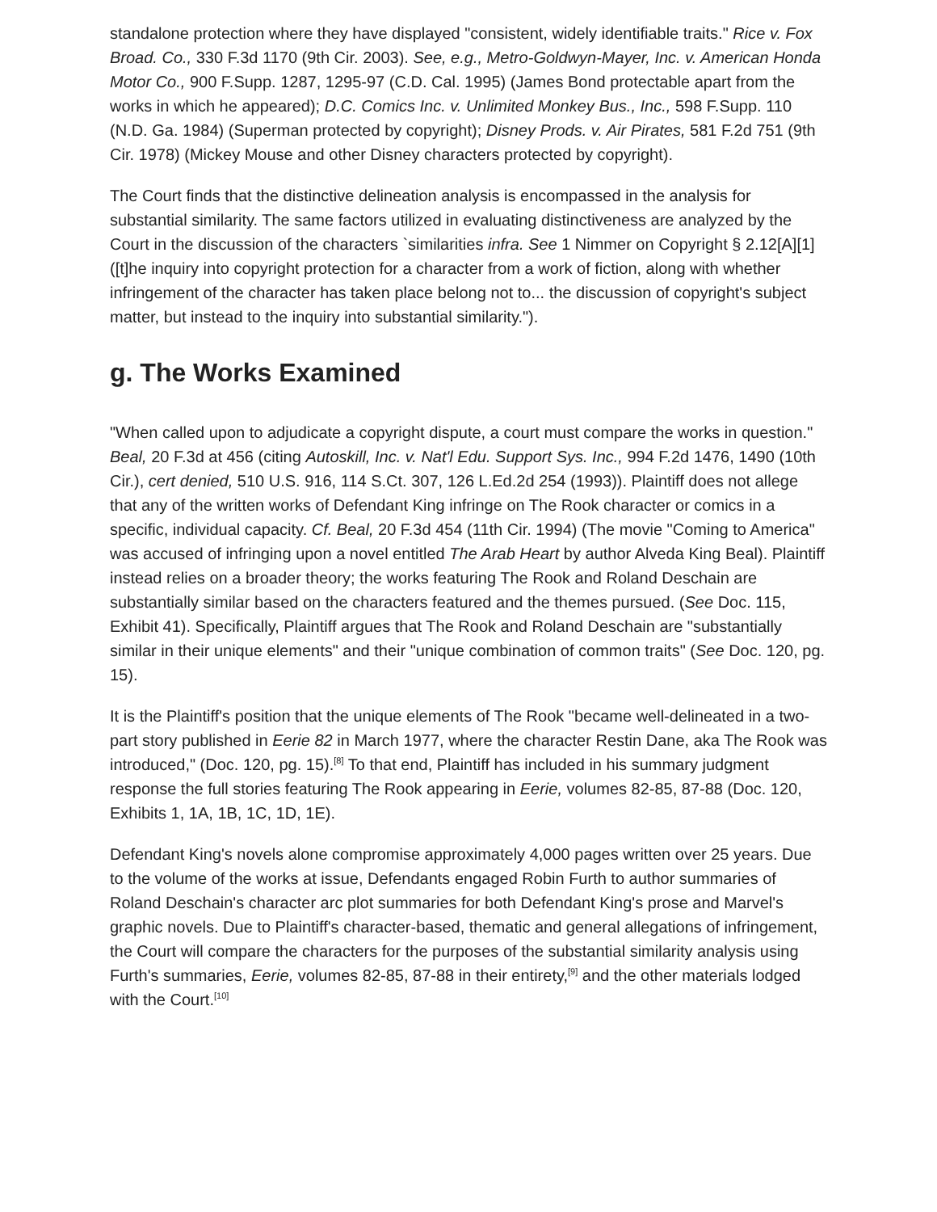standalone protection where they have displayed "consistent, widely identifiable traits." Rice v. Fox Broad. Co., 330 F.3d 1170 (9th Cir. 2003). See, e.g., Metro-Goldwyn-Mayer, Inc. v. American Honda Motor Co., 900 F.Supp. 1287, 1295-97 (C.D. Cal. 1995) (James Bond protectable apart from the works in which he appeared); D.C. Comics Inc. v. Unlimited Monkey Bus., Inc., 598 F.Supp. 110 (N.D. Ga. 1984) (Superman protected by copyright); Disney Prods. v. Air Pirates, 581 F.2d 751 (9th Cir. 1978) (Mickey Mouse and other Disney characters protected by copyright).
The Court finds that the distinctive delineation analysis is encompassed in the analysis for substantial similarity. The same factors utilized in evaluating distinctiveness are analyzed by the Court in the discussion of the characters `similarities infra. See 1 Nimmer on Copyright § 2.12[A][1] ([t]he inquiry into copyright protection for a character from a work of fiction, along with whether infringement of the character has taken place belong not to... the discussion of copyright's subject matter, but instead to the inquiry into substantial similarity.").
g. The Works Examined
"When called upon to adjudicate a copyright dispute, a court must compare the works in question." Beal, 20 F.3d at 456 (citing Autoskill, Inc. v. Nat'l Edu. Support Sys. Inc., 994 F.2d 1476, 1490 (10th Cir.), cert denied, 510 U.S. 916, 114 S.Ct. 307, 126 L.Ed.2d 254 (1993)). Plaintiff does not allege that any of the written works of Defendant King infringe on The Rook character or comics in a specific, individual capacity. Cf. Beal, 20 F.3d 454 (11th Cir. 1994) (The movie "Coming to America" was accused of infringing upon a novel entitled The Arab Heart by author Alveda King Beal). Plaintiff instead relies on a broader theory; the works featuring The Rook and Roland Deschain are substantially similar based on the characters featured and the themes pursued. (See Doc. 115, Exhibit 41). Specifically, Plaintiff argues that The Rook and Roland Deschain are "substantially similar in their unique elements" and their "unique combination of common traits" (See Doc. 120, pg. 15).
It is the Plaintiff's position that the unique elements of The Rook "became well-delineated in a two-part story published in Eerie 82 in March 1977, where the character Restin Dane, aka The Rook was introduced," (Doc. 120, pg. 15).<sup>[8]</sup> To that end, Plaintiff has included in his summary judgment response the full stories featuring The Rook appearing in Eerie, volumes 82-85, 87-88 (Doc. 120, Exhibits 1, 1A, 1B, 1C, 1D, 1E).
Defendant King's novels alone compromise approximately 4,000 pages written over 25 years. Due to the volume of the works at issue, Defendants engaged Robin Furth to author summaries of Roland Deschain's character arc plot summaries for both Defendant King's prose and Marvel's graphic novels. Due to Plaintiff's character-based, thematic and general allegations of infringement, the Court will compare the characters for the purposes of the substantial similarity analysis using Furth's summaries, Eerie, volumes 82-85, 87-88 in their entirety,<sup>[9]</sup> and the other materials lodged with the Court.<sup>[10]</sup>